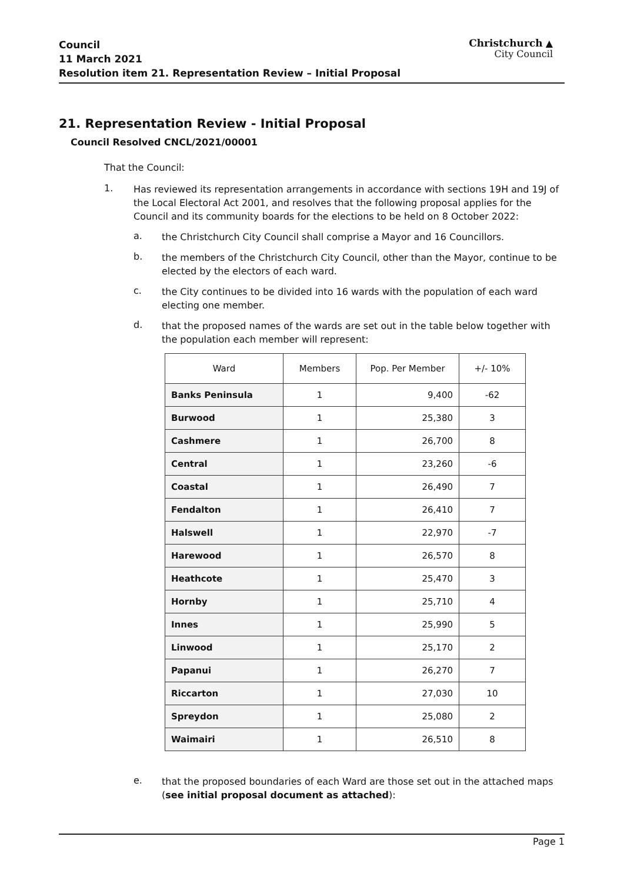Council
11 March 2021
Resolution item 21. Representation Review – Initial Proposal
Christchurch ▲
City Council
21. Representation Review - Initial Proposal
Council Resolved CNCL/2021/00001
That the Council:
1.
Has reviewed its representation arrangements in accordance with sections 19H and 19J of the Local Electoral Act 2001, and resolves that the following proposal applies for the Council and its community boards for the elections to be held on 8 October 2022:
a.
the Christchurch City Council shall comprise a Mayor and 16 Councillors.
b.
the members of the Christchurch City Council, other than the Mayor, continue to be elected by the electors of each ward.
c.
the City continues to be divided into 16 wards with the population of each ward electing one member.
d.
that the proposed names of the wards are set out in the table below together with the population each member will represent:
| Ward | Members | Pop. Per Member | +/- 10% |
| --- | --- | --- | --- |
| Banks Peninsula | 1 | 9,400 | -62 |
| Burwood | 1 | 25,380 | 3 |
| Cashmere | 1 | 26,700 | 8 |
| Central | 1 | 23,260 | -6 |
| Coastal | 1 | 26,490 | 7 |
| Fendalton | 1 | 26,410 | 7 |
| Halswell | 1 | 22,970 | -7 |
| Harewood | 1 | 26,570 | 8 |
| Heathcote | 1 | 25,470 | 3 |
| Hornby | 1 | 25,710 | 4 |
| Innes | 1 | 25,990 | 5 |
| Linwood | 1 | 25,170 | 2 |
| Papanui | 1 | 26,270 | 7 |
| Riccarton | 1 | 27,030 | 10 |
| Spreydon | 1 | 25,080 | 2 |
| Waimairi | 1 | 26,510 | 8 |
e.
that the proposed boundaries of each Ward are those set out in the attached maps (see initial proposal document as attached):
Page 1